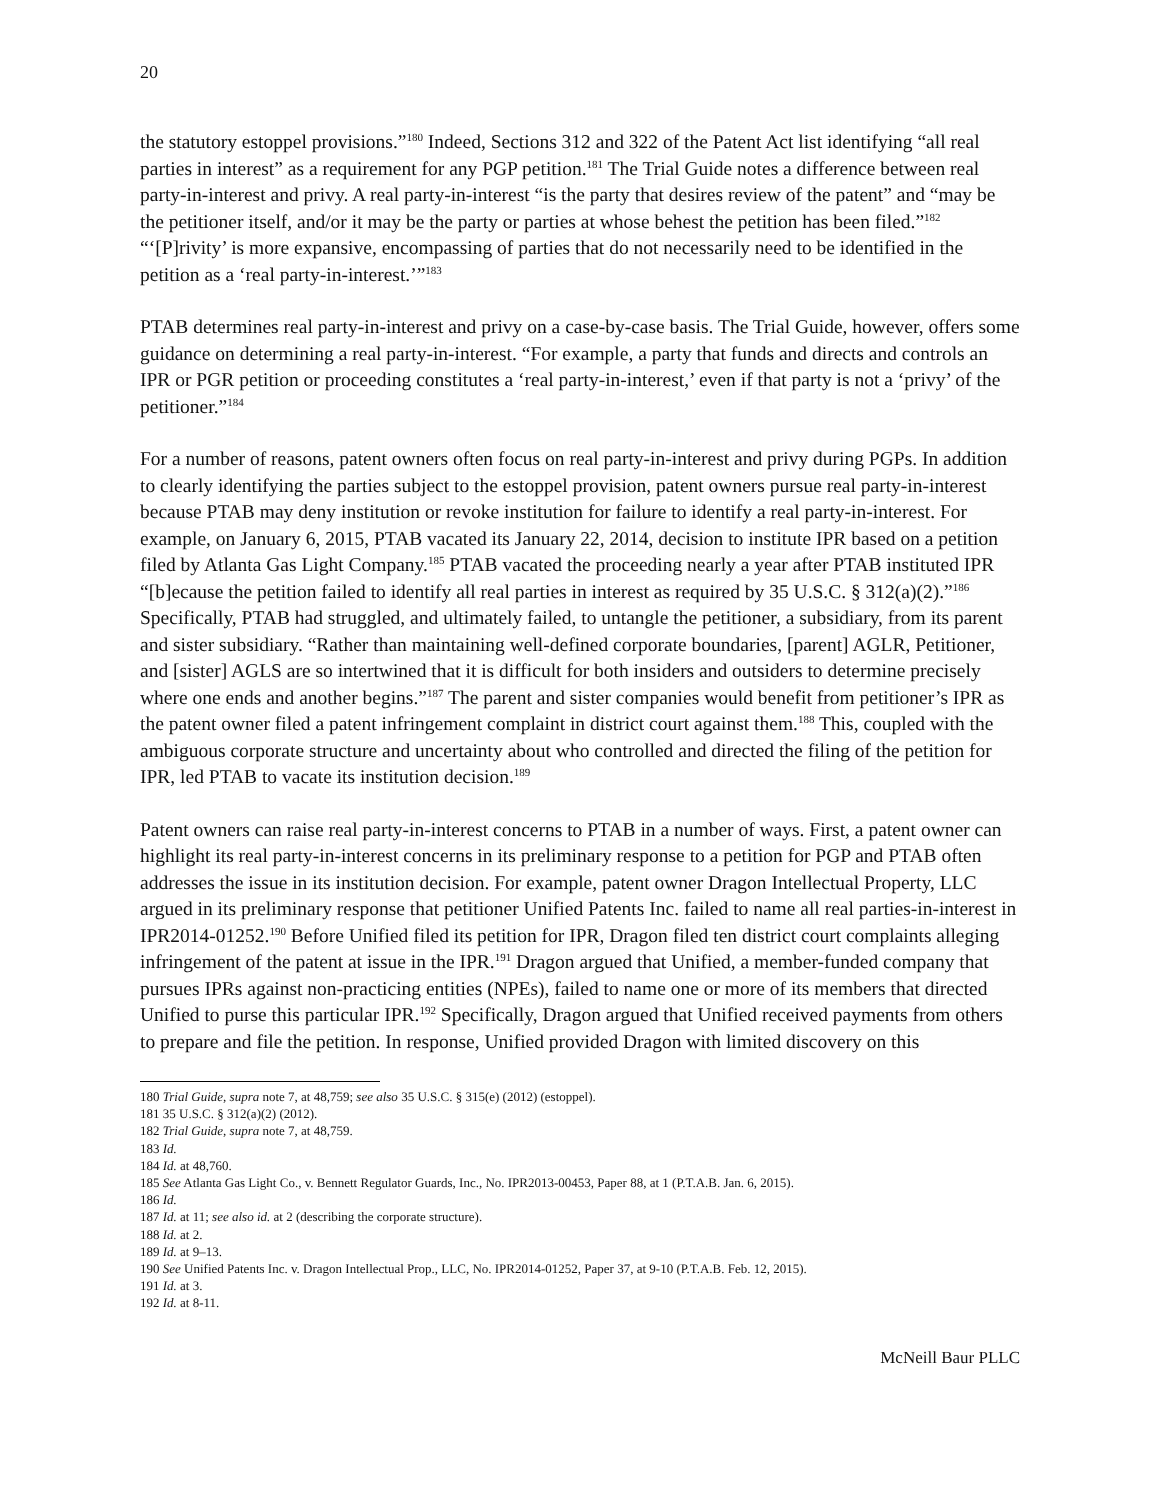20
the statutory estoppel provisions.”<sup>180</sup> Indeed, Sections 312 and 322 of the Patent Act list identifying “all real parties in interest” as a requirement for any PGP petition.<sup>181</sup> The Trial Guide notes a difference between real party-in-interest and privy. A real party-in-interest “is the party that desires review of the patent” and “may be the petitioner itself, and/or it may be the party or parties at whose behest the petition has been filed.”<sup>182</sup> “‘[P]rivity’ is more expansive, encompassing of parties that do not necessarily need to be identified in the petition as a ‘real party-in-interest.’”<sup>183</sup>
PTAB determines real party-in-interest and privy on a case-by-case basis. The Trial Guide, however, offers some guidance on determining a real party-in-interest. “For example, a party that funds and directs and controls an IPR or PGR petition or proceeding constitutes a ‘real party-in-interest,’ even if that party is not a ‘privy’ of the petitioner.”<sup>184</sup>
For a number of reasons, patent owners often focus on real party-in-interest and privy during PGPs. In addition to clearly identifying the parties subject to the estoppel provision, patent owners pursue real party-in-interest because PTAB may deny institution or revoke institution for failure to identify a real party-in-interest. For example, on January 6, 2015, PTAB vacated its January 22, 2014, decision to institute IPR based on a petition filed by Atlanta Gas Light Company.<sup>185</sup> PTAB vacated the proceeding nearly a year after PTAB instituted IPR “[b]ecause the petition failed to identify all real parties in interest as required by 35 U.S.C. § 312(a)(2).”<sup>186</sup> Specifically, PTAB had struggled, and ultimately failed, to untangle the petitioner, a subsidiary, from its parent and sister subsidiary. “Rather than maintaining well-defined corporate boundaries, [parent] AGLR, Petitioner, and [sister] AGLS are so intertwined that it is difficult for both insiders and outsiders to determine precisely where one ends and another begins.”<sup>187</sup> The parent and sister companies would benefit from petitioner’s IPR as the patent owner filed a patent infringement complaint in district court against them.<sup>188</sup> This, coupled with the ambiguous corporate structure and uncertainty about who controlled and directed the filing of the petition for IPR, led PTAB to vacate its institution decision.<sup>189</sup>
Patent owners can raise real party-in-interest concerns to PTAB in a number of ways. First, a patent owner can highlight its real party-in-interest concerns in its preliminary response to a petition for PGP and PTAB often addresses the issue in its institution decision. For example, patent owner Dragon Intellectual Property, LLC argued in its preliminary response that petitioner Unified Patents Inc. failed to name all real parties-in-interest in IPR2014-01252.<sup>190</sup> Before Unified filed its petition for IPR, Dragon filed ten district court complaints alleging infringement of the patent at issue in the IPR.<sup>191</sup> Dragon argued that Unified, a member-funded company that pursues IPRs against non-practicing entities (NPEs), failed to name one or more of its members that directed Unified to purse this particular IPR.<sup>192</sup> Specifically, Dragon argued that Unified received payments from others to prepare and file the petition. In response, Unified provided Dragon with limited discovery on this
180 Trial Guide, supra note 7, at 48,759; see also 35 U.S.C. § 315(e) (2012) (estoppel).
181 35 U.S.C. § 312(a)(2) (2012).
182 Trial Guide, supra note 7, at 48,759.
183 Id.
184 Id. at 48,760.
185 See Atlanta Gas Light Co., v. Bennett Regulator Guards, Inc., No. IPR2013-00453, Paper 88, at 1 (P.T.A.B. Jan. 6, 2015).
186 Id.
187 Id. at 11; see also id. at 2 (describing the corporate structure).
188 Id. at 2.
189 Id. at 9–13.
190 See Unified Patents Inc. v. Dragon Intellectual Prop., LLC, No. IPR2014-01252, Paper 37, at 9-10 (P.T.A.B. Feb. 12, 2015).
191 Id. at 3.
192 Id. at 8-11.
McNeill Baur PLLC